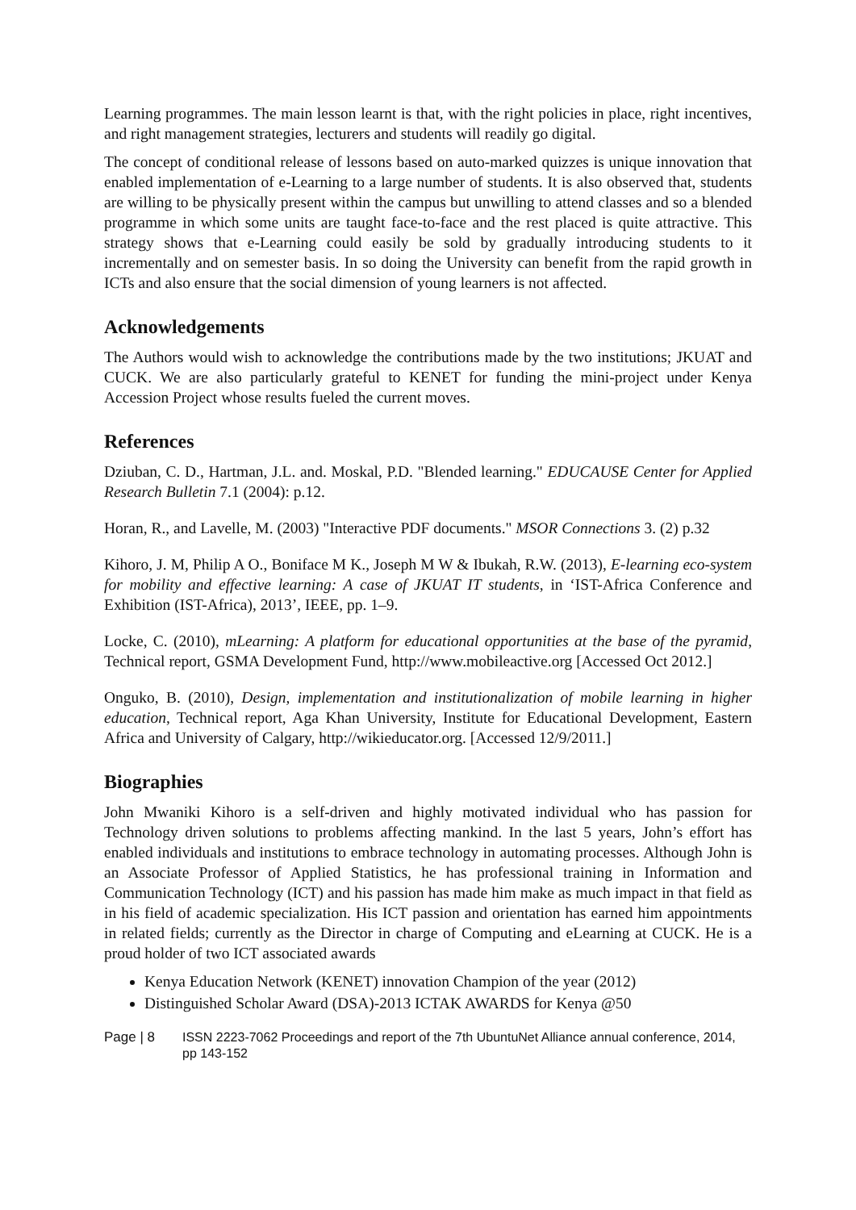Learning programmes. The main lesson learnt is that, with the right policies in place, right incentives, and right management strategies, lecturers and students will readily go digital.
The concept of conditional release of lessons based on auto-marked quizzes is unique innovation that enabled implementation of e-Learning to a large number of students. It is also observed that, students are willing to be physically present within the campus but unwilling to attend classes and so a blended programme in which some units are taught face-to-face and the rest placed is quite attractive. This strategy shows that e-Learning could easily be sold by gradually introducing students to it incrementally and on semester basis. In so doing the University can benefit from the rapid growth in ICTs and also ensure that the social dimension of young learners is not affected.
Acknowledgements
The Authors would wish to acknowledge the contributions made by the two institutions; JKUAT and CUCK. We are also particularly grateful to KENET for funding the mini-project under Kenya Accession Project whose results fueled the current moves.
References
Dziuban, C. D., Hartman, J.L. and. Moskal, P.D. "Blended learning." EDUCAUSE Center for Applied Research Bulletin 7.1 (2004): p.12.
Horan, R., and Lavelle, M. (2003) "Interactive PDF documents." MSOR Connections 3. (2) p.32
Kihoro, J. M, Philip A O., Boniface M K., Joseph M W & Ibukah, R.W. (2013), E-learning eco-system for mobility and effective learning: A case of JKUAT IT students, in ‘IST-Africa Conference and Exhibition (IST-Africa), 2013’, IEEE, pp. 1–9.
Locke, C. (2010), mLearning: A platform for educational opportunities at the base of the pyramid, Technical report, GSMA Development Fund, http://www.mobileactive.org [Accessed Oct 2012.]
Onguko, B. (2010), Design, implementation and institutionalization of mobile learning in higher education, Technical report, Aga Khan University, Institute for Educational Development, Eastern Africa and University of Calgary, http://wikieducator.org. [Accessed 12/9/2011.]
Biographies
John Mwaniki Kihoro is a self-driven and highly motivated individual who has passion for Technology driven solutions to problems affecting mankind. In the last 5 years, John’s effort has enabled individuals and institutions to embrace technology in automating processes. Although John is an Associate Professor of Applied Statistics, he has professional training in Information and Communication Technology (ICT) and his passion has made him make as much impact in that field as in his field of academic specialization. His ICT passion and orientation has earned him appointments in related fields; currently as the Director in charge of Computing and eLearning at CUCK. He is a proud holder of two ICT associated awards
Kenya Education Network (KENET) innovation Champion of the year (2012)
Distinguished Scholar Award (DSA)-2013 ICTAK AWARDS for Kenya @50
Page | 8 ISSN 2223-7062 Proceedings and report of the 7th UbuntuNet Alliance annual conference, 2014, pp 143-152